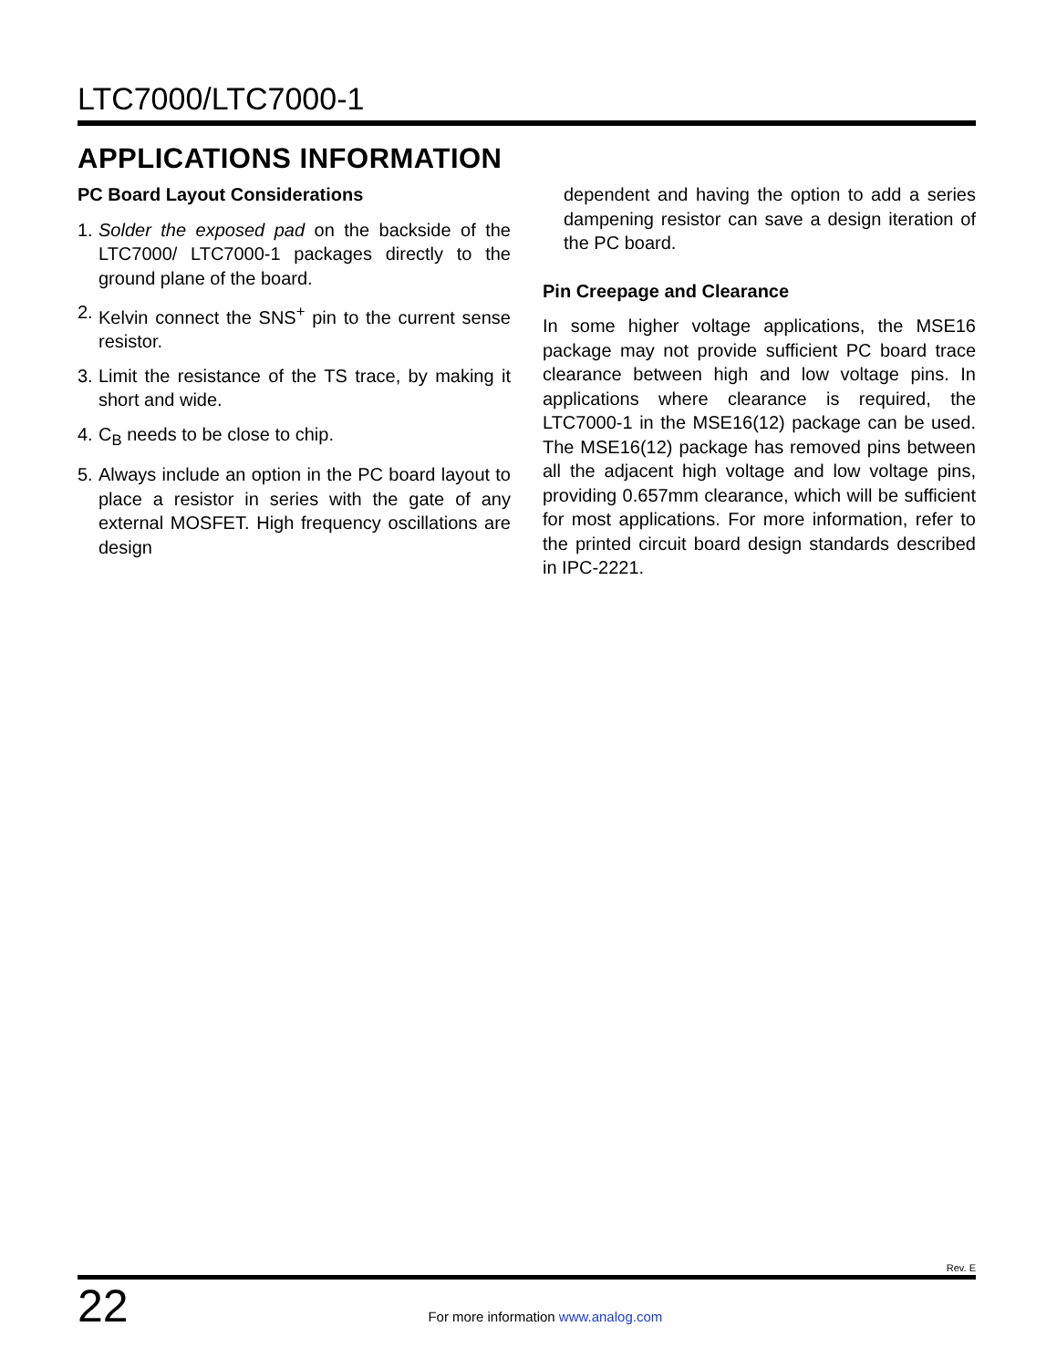LTC7000/LTC7000-1
APPLICATIONS INFORMATION
PC Board Layout Considerations
1. Solder the exposed pad on the backside of the LTC7000/ LTC7000-1 packages directly to the ground plane of the board.
2. Kelvin connect the SNS<sup>+</sup> pin to the current sense resistor.
3. Limit the resistance of the TS trace, by making it short and wide.
4. C<sub>B</sub> needs to be close to chip.
5. Always include an option in the PC board layout to place a resistor in series with the gate of any external MOSFET. High frequency oscillations are design
dependent and having the option to add a series dampening resistor can save a design iteration of the PC board.
Pin Creepage and Clearance
In some higher voltage applications, the MSE16 package may not provide sufficient PC board trace clearance between high and low voltage pins. In applications where clearance is required, the LTC7000-1 in the MSE16(12) package can be used. The MSE16(12) package has removed pins between all the adjacent high voltage and low voltage pins, providing 0.657mm clearance, which will be sufficient for most applications. For more information, refer to the printed circuit board design standards described in IPC-2221.
Rev. E
22 For more information www.analog.com